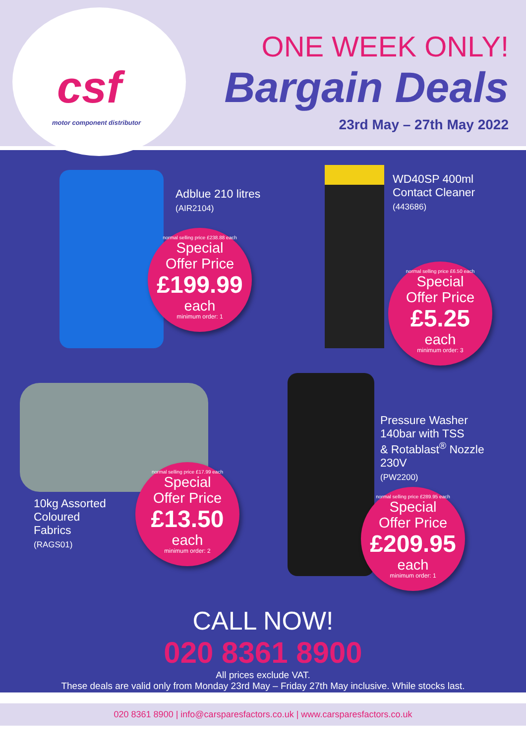csf
motor component distributor
ONE WEEK ONLY!
Bargain Deals
23rd May – 27th May 2022
Adblue 210 litres
(AIR2104)
normal selling price £238.88 each
Special
Offer Price
£199.99
each
minimum order: 1
WD40SP 400ml
Contact Cleaner
(443686)
normal selling price £6.50 each
Special
Offer Price
£5.25
each
minimum order: 3
10kg Assorted
Coloured
Fabrics
(RAGS01)
normal selling price £17.99 each
Special
Offer Price
£13.50
each
minimum order: 2
Pressure Washer
140bar with TSS
& Rotablast<sup>®</sup> Nozzle
230V
(PW2200)
normal selling price £289.95 each
Special
Offer Price
£209.95
each
minimum order: 1
CALL NOW!
020 8361 8900
All prices exclude VAT.
These deals are valid only from Monday 23rd May – Friday 27th May inclusive. While stocks last.
020 8361 8900 | info@carsparesfactors.co.uk | www.carsparesfactors.co.uk